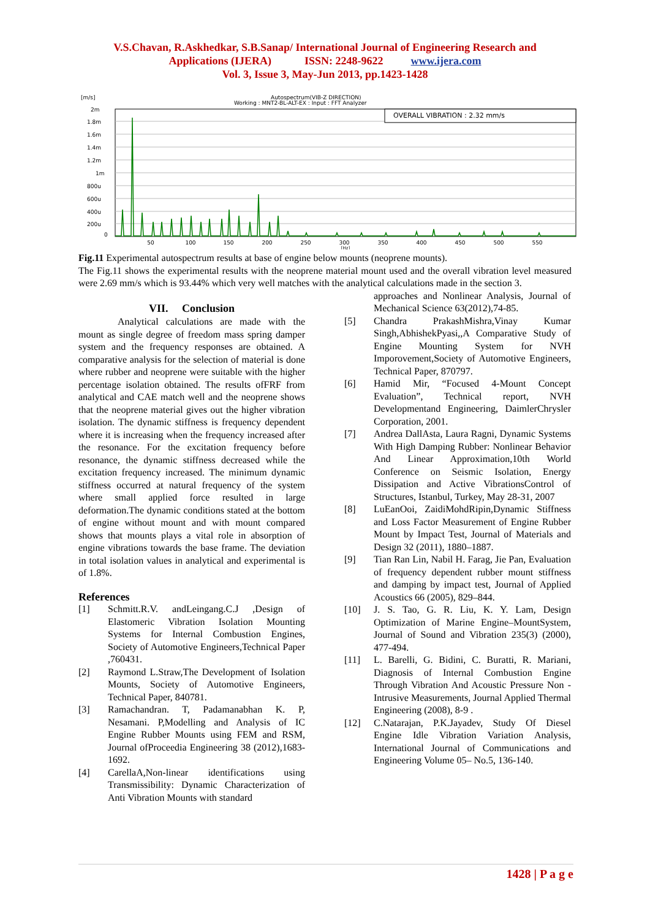V.S.Chavan, R.Askhedkar, S.B.Sanap/ International Journal of Engineering Research and
Applications (IJERA) ISSN: 2248-9622 www.ijera.com
Vol. 3, Issue 3, May-Jun 2013, pp.1423-1428
[m/s]
Autospectrum(VIB-Z DIRECTION)
Working : MNT2-BL-ALT-EX : Input : FFT Analyzer
OVERALL VIBRATION : 2.32 mm/s
2m
1.8m
1.6m
1.4m
1.2m
1m
800u
600u
400u
200u
0
50
100
150
200
250
300
350
400
450
500
550
[Hz]
Fig.11 Experimental autospectrum results at base of engine below mounts (neoprene mounts).
The Fig.11 shows the experimental results with the neoprene material mount used and the overall vibration level measured were 2.69 mm/s which is 93.44% which very well matches with the analytical calculations made in the section 3.
VII. Conclusion
Analytical calculations are made with the mount as single degree of freedom mass spring damper system and the frequency responses are obtained. A comparative analysis for the selection of material is done where rubber and neoprene were suitable with the higher percentage isolation obtained. The results ofFRF from analytical and CAE match well and the neoprene shows that the neoprene material gives out the higher vibration isolation. The dynamic stiffness is frequency dependent where it is increasing when the frequency increased after the resonance. For the excitation frequency before resonance, the dynamic stiffness decreased while the excitation frequency increased. The minimum dynamic stiffness occurred at natural frequency of the system where small applied force resulted in large deformation.The dynamic conditions stated at the bottom of engine without mount and with mount compared shows that mounts plays a vital role in absorption of engine vibrations towards the base frame. The deviation in total isolation values in analytical and experimental is of 1.8%.
References
[1] Schmitt.R.V. andLeingang.C.J ,Design of Elastomeric Vibration Isolation Mounting Systems for Internal Combustion Engines, Society of Automotive Engineers,Technical Paper ,760431.
[2] Raymond L.Straw,The Development of Isolation Mounts, Society of Automotive Engineers, Technical Paper, 840781.
[3] Ramachandran. T, Padamanabhan K. P, Nesamani. P,Modelling and Analysis of IC Engine Rubber Mounts using FEM and RSM, Journal ofProceedia Engineering 38 (2012),1683-1692.
[4] CarellaA,Non-linear identifications using Transmissibility: Dynamic Characterization of Anti Vibration Mounts with standard
approaches and Nonlinear Analysis, Journal of Mechanical Science 63(2012),74-85.
[5] Chandra PrakashMishra,Vinay Kumar Singh,AbhishekPyasi,,A Comparative Study of Engine Mounting System for NVH Imporovement,Society of Automotive Engineers, Technical Paper, 870797.
[6] Hamid Mir, “Focused 4-Mount Concept Evaluation”, Technical report, NVH Developmentand Engineering, DaimlerChrysler Corporation, 2001.
[7] Andrea DallAsta, Laura Ragni, Dynamic Systems With High Damping Rubber: Nonlinear Behavior And Linear Approximation,10th World Conference on Seismic Isolation, Energy Dissipation and Active VibrationsControl of Structures, Istanbul, Turkey, May 28-31, 2007
[8] LuEanOoi, ZaidiMohdRipin,Dynamic Stiffness and Loss Factor Measurement of Engine Rubber Mount by Impact Test, Journal of Materials and Design 32 (2011), 1880–1887.
[9] Tian Ran Lin, Nabil H. Farag, Jie Pan, Evaluation of frequency dependent rubber mount stiffness and damping by impact test, Journal of Applied Acoustics 66 (2005), 829–844.
[10] J. S. Tao, G. R. Liu, K. Y. Lam, Design Optimization of Marine Engine–MountSystem, Journal of Sound and Vibration 235(3) (2000), 477-494.
[11] L. Barelli, G. Bidini, C. Buratti, R. Mariani, Diagnosis of Internal Combustion Engine Through Vibration And Acoustic Pressure Non - Intrusive Measurements, Journal Applied Thermal Engineering (2008), 8-9 .
[12] C.Natarajan, P.K.Jayadev, Study Of Diesel Engine Idle Vibration Variation Analysis, International Journal of Communications and Engineering Volume 05– No.5, 136-140.
1428 | P a g e